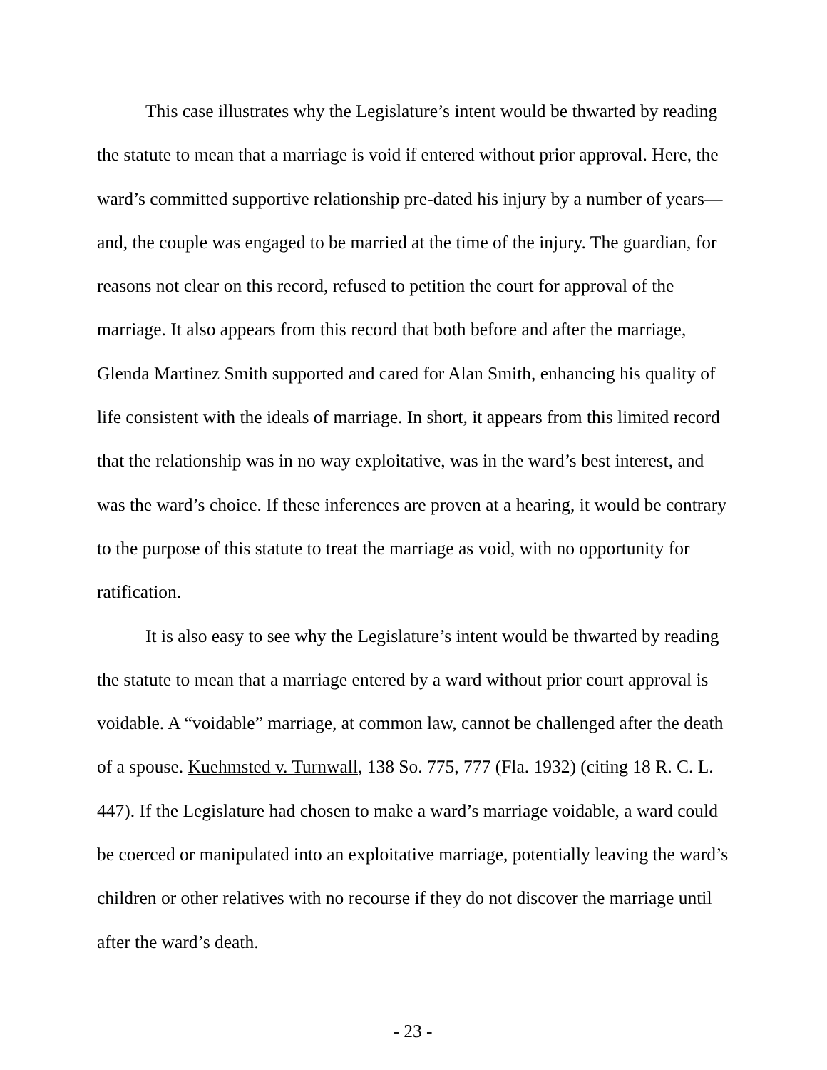This case illustrates why the Legislature’s intent would be thwarted by reading the statute to mean that a marriage is void if entered without prior approval. Here, the ward’s committed supportive relationship pre-dated his injury by a number of years—and, the couple was engaged to be married at the time of the injury. The guardian, for reasons not clear on this record, refused to petition the court for approval of the marriage. It also appears from this record that both before and after the marriage, Glenda Martinez Smith supported and cared for Alan Smith, enhancing his quality of life consistent with the ideals of marriage. In short, it appears from this limited record that the relationship was in no way exploitative, was in the ward’s best interest, and was the ward’s choice. If these inferences are proven at a hearing, it would be contrary to the purpose of this statute to treat the marriage as void, with no opportunity for ratification.
It is also easy to see why the Legislature’s intent would be thwarted by reading the statute to mean that a marriage entered by a ward without prior court approval is voidable. A “voidable” marriage, at common law, cannot be challenged after the death of a spouse. Kuehmsted v. Turnwall, 138 So. 775, 777 (Fla. 1932) (citing 18 R. C. L. 447). If the Legislature had chosen to make a ward’s marriage voidable, a ward could be coerced or manipulated into an exploitative marriage, potentially leaving the ward’s children or other relatives with no recourse if they do not discover the marriage until after the ward’s death.
- 23 -